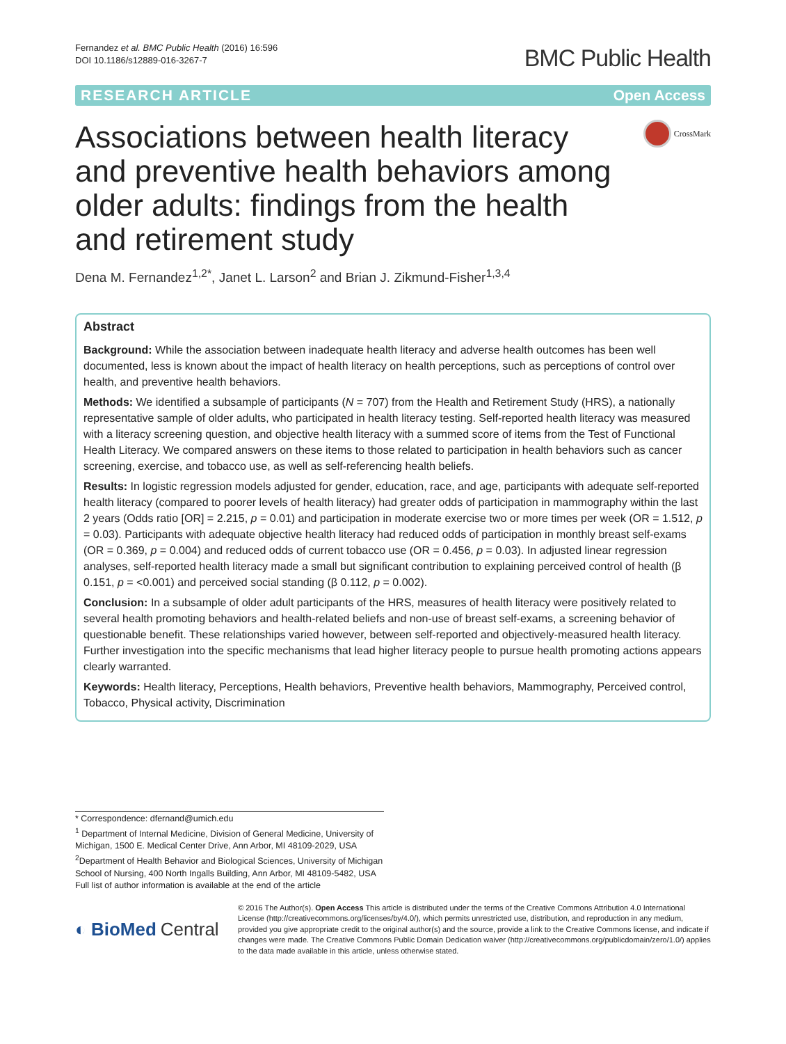Fernandez et al. BMC Public Health (2016) 16:596
DOI 10.1186/s12889-016-3267-7
BMC Public Health
RESEARCH ARTICLE Open Access
Associations between health literacy and preventive health behaviors among older adults: findings from the health and retirement study
CrossMark
Dena M. Fernandez<sup>1,2*</sup>, Janet L. Larson<sup>2</sup> and Brian J. Zikmund-Fisher<sup>1,3,4</sup>
Abstract
Background: While the association between inadequate health literacy and adverse health outcomes has been well documented, less is known about the impact of health literacy on health perceptions, such as perceptions of control over health, and preventive health behaviors.
Methods: We identified a subsample of participants (N = 707) from the Health and Retirement Study (HRS), a nationally representative sample of older adults, who participated in health literacy testing. Self-reported health literacy was measured with a literacy screening question, and objective health literacy with a summed score of items from the Test of Functional Health Literacy. We compared answers on these items to those related to participation in health behaviors such as cancer screening, exercise, and tobacco use, as well as self-referencing health beliefs.
Results: In logistic regression models adjusted for gender, education, race, and age, participants with adequate self-reported health literacy (compared to poorer levels of health literacy) had greater odds of participation in mammography within the last 2 years (Odds ratio [OR] = 2.215, p = 0.01) and participation in moderate exercise two or more times per week (OR = 1.512, p = 0.03). Participants with adequate objective health literacy had reduced odds of participation in monthly breast self-exams (OR = 0.369, p = 0.004) and reduced odds of current tobacco use (OR = 0.456, p = 0.03). In adjusted linear regression analyses, self-reported health literacy made a small but significant contribution to explaining perceived control of health (β 0.151, p = <0.001) and perceived social standing (β 0.112, p = 0.002).
Conclusion: In a subsample of older adult participants of the HRS, measures of health literacy were positively related to several health promoting behaviors and health-related beliefs and non-use of breast self-exams, a screening behavior of questionable benefit. These relationships varied however, between self-reported and objectively-measured health literacy. Further investigation into the specific mechanisms that lead higher literacy people to pursue health promoting actions appears clearly warranted.
Keywords: Health literacy, Perceptions, Health behaviors, Preventive health behaviors, Mammography, Perceived control, Tobacco, Physical activity, Discrimination
* Correspondence: dfernand@umich.edu
<sup>1</sup> Department of Internal Medicine, Division of General Medicine, University of Michigan, 1500 E. Medical Center Drive, Ann Arbor, MI 48109-2029, USA
<sup>2</sup> Department of Health Behavior and Biological Sciences, University of Michigan School of Nursing, 400 North Ingalls Building, Ann Arbor, MI 48109-5482, USA
Full list of author information is available at the end of the article
◐ BioMed Central
© 2016 The Author(s). Open Access This article is distributed under the terms of the Creative Commons Attribution 4.0 International License (http://creativecommons.org/licenses/by/4.0/), which permits unrestricted use, distribution, and reproduction in any medium, provided you give appropriate credit to the original author(s) and the source, provide a link to the Creative Commons license, and indicate if changes were made. The Creative Commons Public Domain Dedication waiver (http://creativecommons.org/publicdomain/zero/1.0/) applies to the data made available in this article, unless otherwise stated.